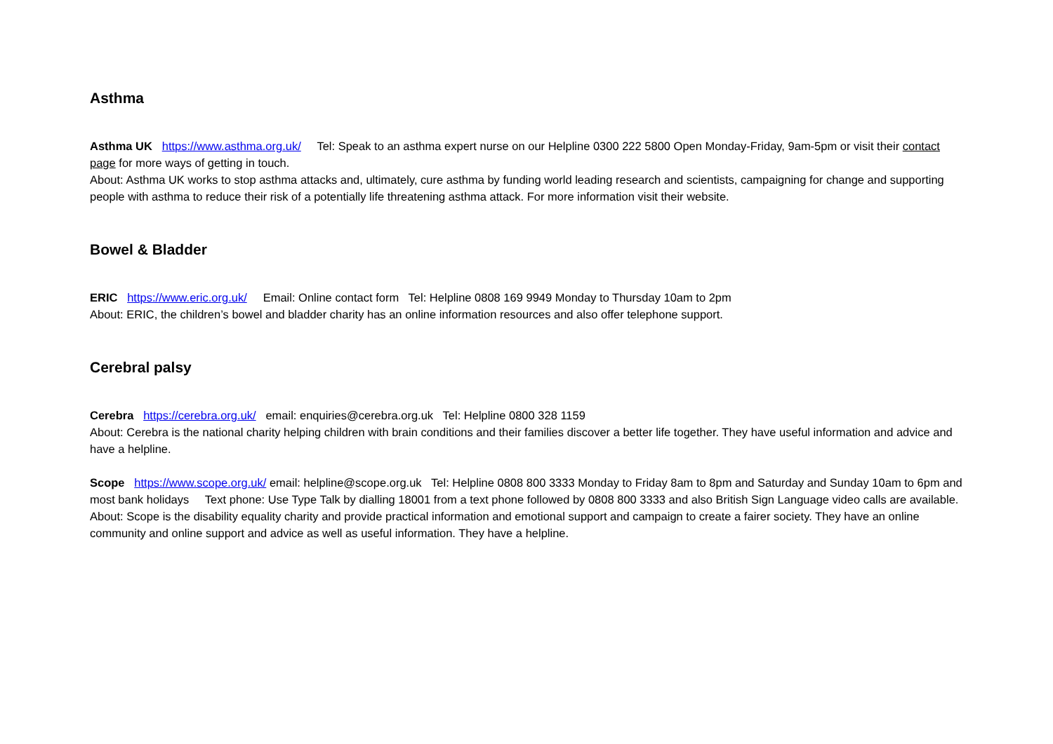Asthma
Asthma UK https://www.asthma.org.uk/ Tel: Speak to an asthma expert nurse on our Helpline 0300 222 5800 Open Monday-Friday, 9am-5pm or visit their contact page for more ways of getting in touch.
About: Asthma UK works to stop asthma attacks and, ultimately, cure asthma by funding world leading research and scientists, campaigning for change and supporting people with asthma to reduce their risk of a potentially life threatening asthma attack. For more information visit their website.
Bowel & Bladder
ERIC https://www.eric.org.uk/ Email: Online contact form Tel: Helpline 0808 169 9949 Monday to Thursday 10am to 2pm
About: ERIC, the children’s bowel and bladder charity has an online information resources and also offer telephone support.
Cerebral palsy
Cerebra https://cerebra.org.uk/ email: enquiries@cerebra.org.uk Tel: Helpline 0800 328 1159
About: Cerebra is the national charity helping children with brain conditions and their families discover a better life together. They have useful information and advice and have a helpline.
Scope https://www.scope.org.uk/ email: helpline@scope.org.uk Tel: Helpline 0808 800 3333 Monday to Friday 8am to 8pm and Saturday and Sunday 10am to 6pm and most bank holidays Text phone: Use Type Talk by dialling 18001 from a text phone followed by 0808 800 3333 and also British Sign Language video calls are available.
About: Scope is the disability equality charity and provide practical information and emotional support and campaign to create a fairer society. They have an online community and online support and advice as well as useful information. They have a helpline.